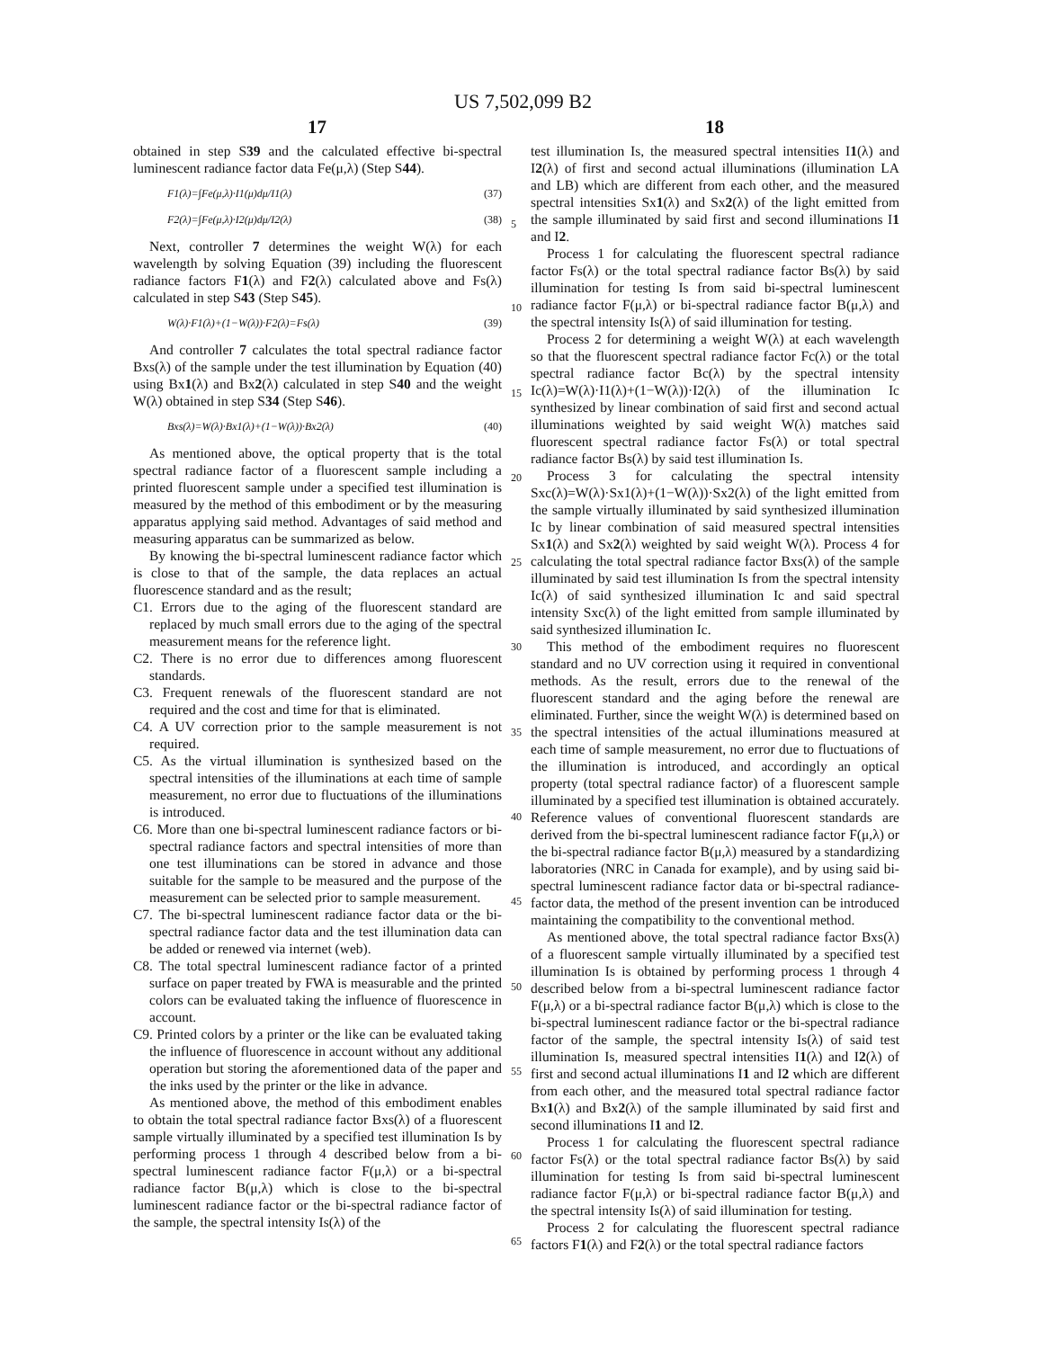US 7,502,099 B2
17 18
obtained in step S39 and the calculated effective bi-spectral luminescent radiance factor data Fe(μ,λ) (Step S44).
F1(λ)=∫Fe(μ,λ)·I1(μ)dμ/I1(λ) (37)
F2(λ)=∫Fe(μ,λ)·I2(μ)dμ/I2(λ) (38)
Next, controller 7 determines the weight W(λ) for each wavelength by solving Equation (39) including the fluorescent radiance factors F1(λ) and F2(λ) calculated above and Fs(λ) calculated in step S43 (Step S45).
W(λ)·F1(λ)+(1−W(λ))·F2(λ)=Fs(λ) (39)
And controller 7 calculates the total spectral radiance factor Bxs(λ) of the sample under the test illumination by Equation (40) using Bx1(λ) and Bx2(λ) calculated in step S40 and the weight W(λ) obtained in step S34 (Step S46).
Bxs(λ)=W(λ)·Bx1(λ)+(1−W(λ))·Bx2(λ) (40)
As mentioned above, the optical property that is the total spectral radiance factor of a fluorescent sample including a printed fluorescent sample under a specified test illumination is measured by the method of this embodiment or by the measuring apparatus applying said method. Advantages of said method and measuring apparatus can be summarized as below.
By knowing the bi-spectral luminescent radiance factor which is close to that of the sample, the data replaces an actual fluorescence standard and as the result;
C1. Errors due to the aging of the fluorescent standard are replaced by much small errors due to the aging of the spectral measurement means for the reference light.
C2. There is no error due to differences among fluorescent standards.
C3. Frequent renewals of the fluorescent standard are not required and the cost and time for that is eliminated.
C4. A UV correction prior to the sample measurement is not required.
C5. As the virtual illumination is synthesized based on the spectral intensities of the illuminations at each time of sample measurement, no error due to fluctuations of the illuminations is introduced.
C6. More than one bi-spectral luminescent radiance factors or bi-spectral radiance factors and spectral intensities of more than one test illuminations can be stored in advance and those suitable for the sample to be measured and the purpose of the measurement can be selected prior to sample measurement.
C7. The bi-spectral luminescent radiance factor data or the bi-spectral radiance factor data and the test illumination data can be added or renewed via internet (web).
C8. The total spectral luminescent radiance factor of a printed surface on paper treated by FWA is measurable and the printed colors can be evaluated taking the influence of fluorescence in account.
C9. Printed colors by a printer or the like can be evaluated taking the influence of fluorescence in account without any additional operation but storing the aforementioned data of the paper and the inks used by the printer or the like in advance.
As mentioned above, the method of this embodiment enables to obtain the total spectral radiance factor Bxs(λ) of a fluorescent sample virtually illuminated by a specified test illumination Is by performing process 1 through 4 described below from a bi-spectral luminescent radiance factor F(μ,λ) or a bi-spectral radiance factor B(μ,λ) which is close to the bi-spectral luminescent radiance factor or the bi-spectral radiance factor of the sample, the spectral intensity Is(λ) of the
5
10
15
20
25
30
35
40
45
50
55
60
65
test illumination Is, the measured spectral intensities I1(λ) and I2(λ) of first and second actual illuminations (illumination LA and LB) which are different from each other, and the measured spectral intensities Sx1(λ) and Sx2(λ) of the light emitted from the sample illuminated by said first and second illuminations I1 and I2.
Process 1 for calculating the fluorescent spectral radiance factor Fs(λ) or the total spectral radiance factor Bs(λ) by said illumination for testing Is from said bi-spectral luminescent radiance factor F(μ,λ) or bi-spectral radiance factor B(μ,λ) and the spectral intensity Is(λ) of said illumination for testing.
Process 2 for determining a weight W(λ) at each wavelength so that the fluorescent spectral radiance factor Fc(λ) or the total spectral radiance factor Bc(λ) by the spectral intensity Ic(λ)=W(λ)·I1(λ)+(1−W(λ))·I2(λ) of the illumination Ic synthesized by linear combination of said first and second actual illuminations weighted by said weight W(λ) matches said fluorescent spectral radiance factor Fs(λ) or total spectral radiance factor Bs(λ) by said test illumination Is.
Process 3 for calculating the spectral intensity Sxc(λ)=W(λ)·Sx1(λ)+(1−W(λ))·Sx2(λ) of the light emitted from the sample virtually illuminated by said synthesized illumination Ic by linear combination of said measured spectral intensities Sx1(λ) and Sx2(λ) weighted by said weight W(λ). Process 4 for calculating the total spectral radiance factor Bxs(λ) of the sample illuminated by said test illumination Is from the spectral intensity Ic(λ) of said synthesized illumination Ic and said spectral intensity Sxc(λ) of the light emitted from sample illuminated by said synthesized illumination Ic.
This method of the embodiment requires no fluorescent standard and no UV correction using it required in conventional methods. As the result, errors due to the renewal of the fluorescent standard and the aging before the renewal are eliminated. Further, since the weight W(λ) is determined based on the spectral intensities of the actual illuminations measured at each time of sample measurement, no error due to fluctuations of the illumination is introduced, and accordingly an optical property (total spectral radiance factor) of a fluorescent sample illuminated by a specified test illumination is obtained accurately. Reference values of conventional fluorescent standards are derived from the bi-spectral luminescent radiance factor F(μ,λ) or the bi-spectral radiance factor B(μ,λ) measured by a standardizing laboratories (NRC in Canada for example), and by using said bi-spectral luminescent radiance factor data or bi-spectral radiance-factor data, the method of the present invention can be introduced maintaining the compatibility to the conventional method.
As mentioned above, the total spectral radiance factor Bxs(λ) of a fluorescent sample virtually illuminated by a specified test illumination Is is obtained by performing process 1 through 4 described below from a bi-spectral luminescent radiance factor F(μ,λ) or a bi-spectral radiance factor B(μ,λ) which is close to the bi-spectral luminescent radiance factor or the bi-spectral radiance factor of the sample, the spectral intensity Is(λ) of said test illumination Is, measured spectral intensities I1(λ) and I2(λ) of first and second actual illuminations I1 and I2 which are different from each other, and the measured total spectral radiance factor Bx1(λ) and Bx2(λ) of the sample illuminated by said first and second illuminations I1 and I2.
Process 1 for calculating the fluorescent spectral radiance factor Fs(λ) or the total spectral radiance factor Bs(λ) by said illumination for testing Is from said bi-spectral luminescent radiance factor F(μ,λ) or bi-spectral radiance factor B(μ,λ) and the spectral intensity Is(λ) of said illumination for testing.
Process 2 for calculating the fluorescent spectral radiance factors F1(λ) and F2(λ) or the total spectral radiance factors